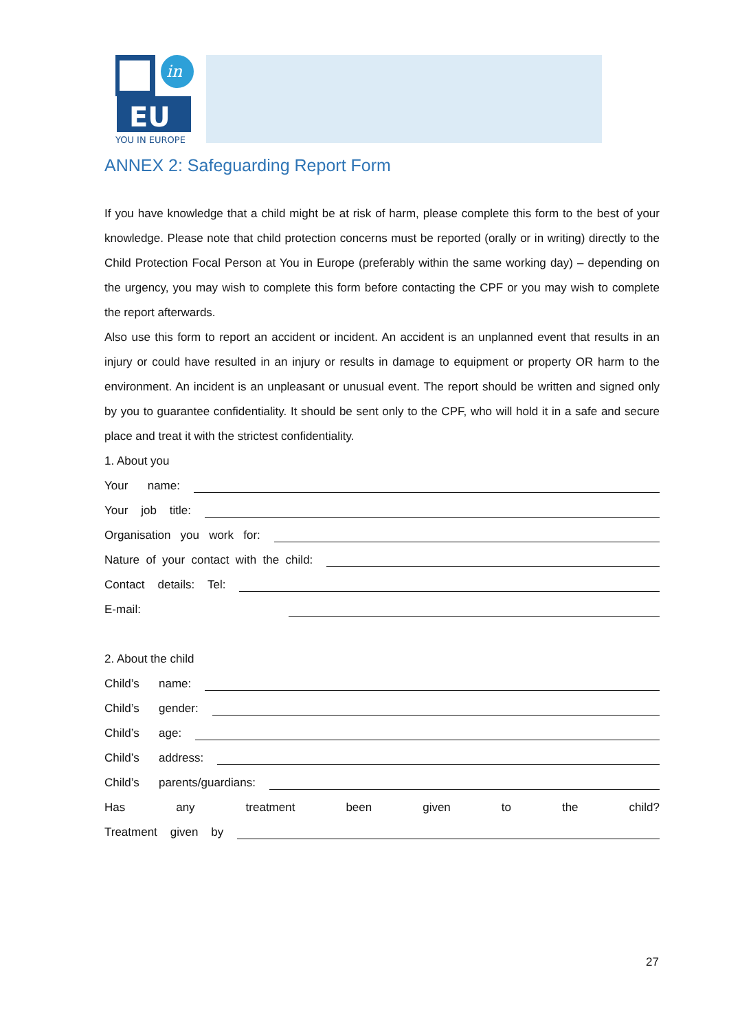in
EU
YOU IN EUROPE
ANNEX 2: Safeguarding Report Form
If you have knowledge that a child might be at risk of harm, please complete this form to the best of your knowledge. Please note that child protection concerns must be reported (orally or in writing) directly to the Child Protection Focal Person at You in Europe (preferably within the same working day) – depending on the urgency, you may wish to complete this form before contacting the CPF or you may wish to complete the report afterwards.
Also use this form to report an accident or incident. An accident is an unplanned event that results in an injury or could have resulted in an injury or results in damage to equipment or property OR harm to the environment. An incident is an unpleasant or unusual event. The report should be written and signed only by you to guarantee confidentiality. It should be sent only to the CPF, who will hold it in a safe and secure place and treat it with the strictest confidentiality.
1. About you
Your name:
Your job title:
Organisation you work for:
Nature of your contact with the child:
Contact details: Tel:
E-mail:
2. About the child
Child’s name:
Child’s gender:
Child’s age:
Child’s address:
Child’s parents/guardians:
Has any treatment been given to the child?
Treatment given by
27